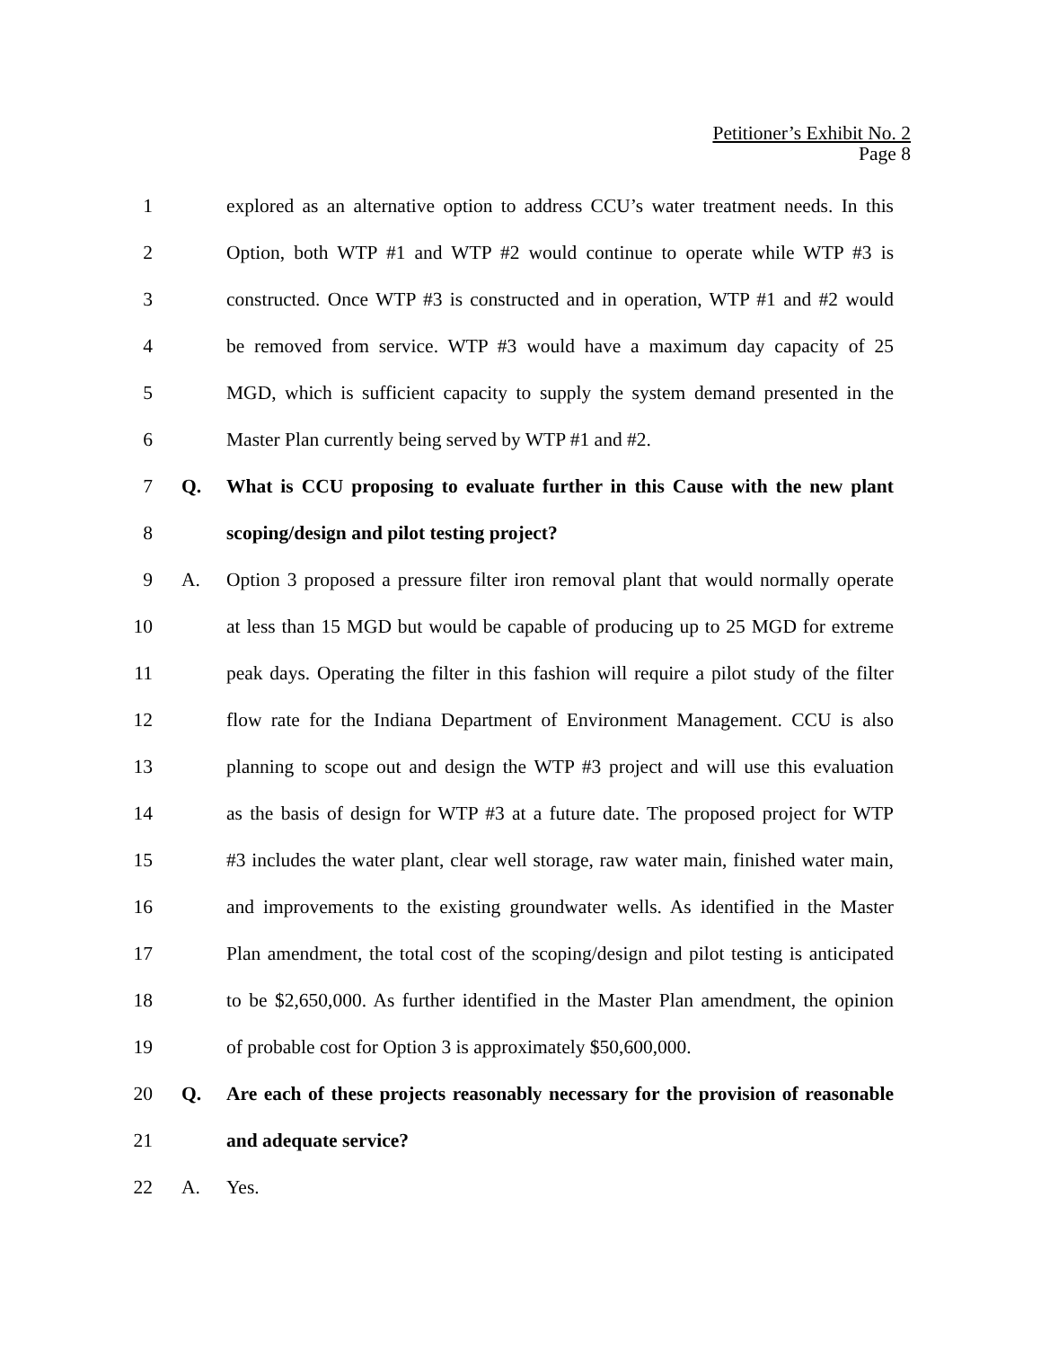Petitioner’s Exhibit No. 2
Page 8
1 explored as an alternative option to address CCU’s water treatment needs. In this
2 Option, both WTP #1 and WTP #2 would continue to operate while WTP #3 is
3 constructed. Once WTP #3 is constructed and in operation, WTP #1 and #2 would
4 be removed from service. WTP #3 would have a maximum day capacity of 25
5 MGD, which is sufficient capacity to supply the system demand presented in the
6 Master Plan currently being served by WTP #1 and #2.
7 Q. What is CCU proposing to evaluate further in this Cause with the new plant
8 scoping/design and pilot testing project?
9 A. Option 3 proposed a pressure filter iron removal plant that would normally operate
10 at less than 15 MGD but would be capable of producing up to 25 MGD for extreme
11 peak days. Operating the filter in this fashion will require a pilot study of the filter
12 flow rate for the Indiana Department of Environment Management. CCU is also
13 planning to scope out and design the WTP #3 project and will use this evaluation
14 as the basis of design for WTP #3 at a future date. The proposed project for WTP
15 #3 includes the water plant, clear well storage, raw water main, finished water main,
16 and improvements to the existing groundwater wells. As identified in the Master
17 Plan amendment, the total cost of the scoping/design and pilot testing is anticipated
18 to be $2,650,000. As further identified in the Master Plan amendment, the opinion
19 of probable cost for Option 3 is approximately $50,600,000.
20 Q. Are each of these projects reasonably necessary for the provision of reasonable
21 and adequate service?
22 A. Yes.